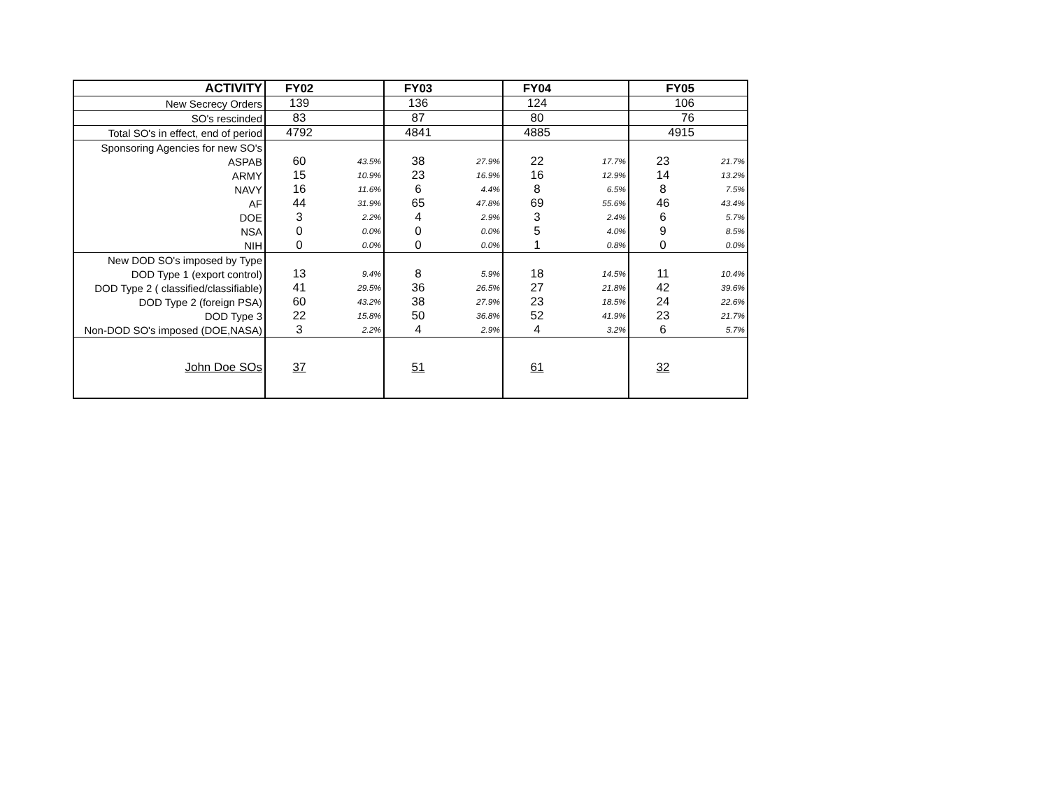| ACTIVITY | FY02 | | FY03 | | FY04 | | FY05 | |
| --- | --- | --- | --- | --- | --- | --- | --- | --- |
| New Secrecy Orders | 139 | | 136 | | 124 | | 106 | |
| SO's rescinded | 83 | | 87 | | 80 | | 76 | |
| Total SO's in effect, end of period | 4792 | | 4841 | | 4885 | | 4915 | |
| Sponsoring Agencies for new SO's | | | | | | | | |
| ASPAB | 60 | 43.5% | 38 | 27.9% | 22 | 17.7% | 23 | 21.7% |
| ARMY | 15 | 10.9% | 23 | 16.9% | 16 | 12.9% | 14 | 13.2% |
| NAVY | 16 | 11.6% | 6 | 4.4% | 8 | 6.5% | 8 | 7.5% |
| AF | 44 | 31.9% | 65 | 47.8% | 69 | 55.6% | 46 | 43.4% |
| DOE | 3 | 2.2% | 4 | 2.9% | 3 | 2.4% | 6 | 5.7% |
| NSA | 0 | 0.0% | 0 | 0.0% | 5 | 4.0% | 9 | 8.5% |
| NIH | 0 | 0.0% | 0 | 0.0% | 1 | 0.8% | 0 | 0.0% |
| New DOD SO's imposed by Type | | | | | | | | |
| DOD Type 1 (export control) | 13 | 9.4% | 8 | 5.9% | 18 | 14.5% | 11 | 10.4% |
| DOD Type 2 ( classified/classifiable) | 41 | 29.5% | 36 | 26.5% | 27 | 21.8% | 42 | 39.6% |
| DOD Type 2 (foreign PSA) | 60 | 43.2% | 38 | 27.9% | 23 | 18.5% | 24 | 22.6% |
| DOD Type 3 | 22 | 15.8% | 50 | 36.8% | 52 | 41.9% | 23 | 21.7% |
| Non-DOD SO's imposed (DOE,NASA) | 3 | 2.2% | 4 | 2.9% | 4 | 3.2% | 6 | 5.7% |
| John Doe SOs | 37 | | 51 | | 61 | | 32 | |